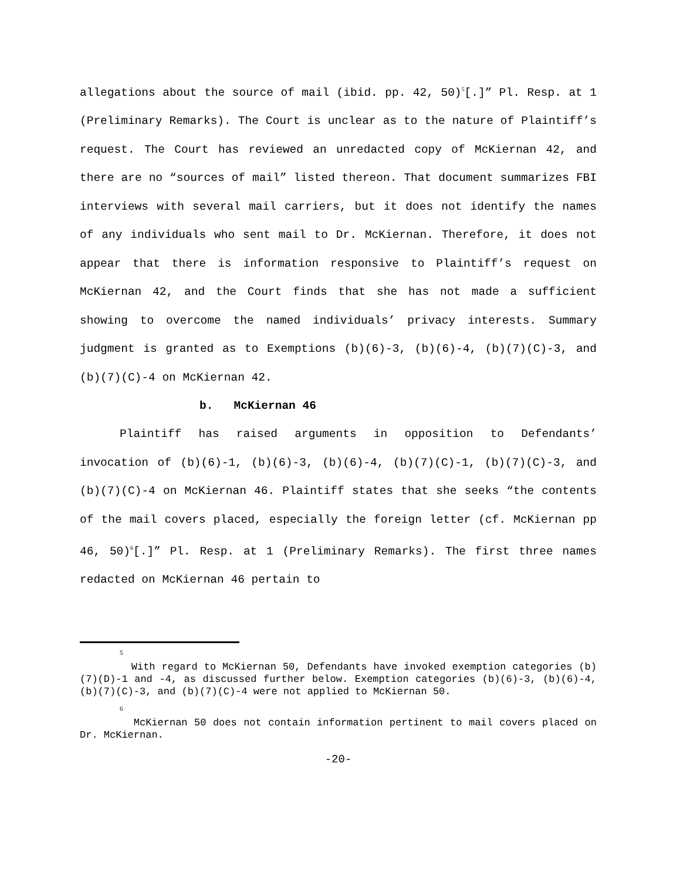allegations about the source of mail (ibid. pp. 42, 50)<sup>5</sup>[.]” Pl. Resp. at 1 (Preliminary Remarks). The Court is unclear as to the nature of Plaintiff’s request. The Court has reviewed an unredacted copy of McKiernan 42, and there are no “sources of mail” listed thereon. That document summarizes FBI interviews with several mail carriers, but it does not identify the names of any individuals who sent mail to Dr. McKiernan. Therefore, it does not appear that there is information responsive to Plaintiff’s request on McKiernan 42, and the Court finds that she has not made a sufficient showing to overcome the named individuals’ privacy interests. Summary judgment is granted as to Exemptions (b)(6)-3, (b)(6)-4, (b)(7)(C)-3, and (b)(7)(C)-4 on McKiernan 42.
b. McKiernan 46
Plaintiff has raised arguments in opposition to Defendants’ invocation of (b)(6)-1, (b)(6)-3, (b)(6)-4, (b)(7)(C)-1, (b)(7)(C)-3, and (b)(7)(C)-4 on McKiernan 46. Plaintiff states that she seeks “the contents of the mail covers placed, especially the foreign letter (cf. McKiernan pp 46, 50)<sup>6</sup>[.]” Pl. Resp. at 1 (Preliminary Remarks). The first three names redacted on McKiernan 46 pertain to
5
With regard to McKiernan 50, Defendants have invoked exemption categories (b)(7)(D)-1 and -4, as discussed further below. Exemption categories (b)(6)-3, (b)(6)-4, (b)(7)(C)-3, and (b)(7)(C)-4 were not applied to McKiernan 50.
6
McKiernan 50 does not contain information pertinent to mail covers placed on Dr. McKiernan.
-20-